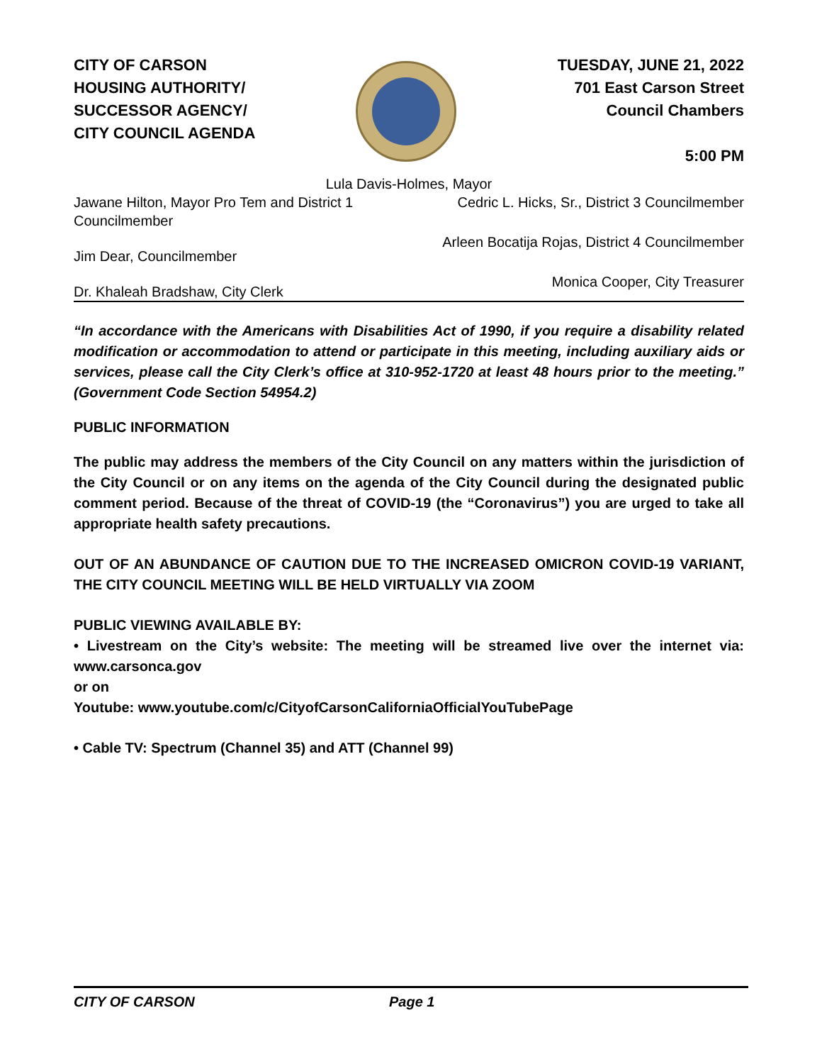CITY OF CARSON
HOUSING AUTHORITY/
SUCCESSOR AGENCY/
CITY COUNCIL AGENDA
TUESDAY, JUNE 21, 2022
701 East Carson Street
Council Chambers
5:00 PM
Lula Davis-Holmes, Mayor
Jawane Hilton, Mayor Pro Tem and District 1
Councilmember
Cedric L. Hicks, Sr., District 3 Councilmember
Jim Dear, Councilmember
Arleen Bocatija Rojas, District 4 Councilmember
Dr. Khaleah Bradshaw, City Clerk
Monica Cooper, City Treasurer
“In accordance with the Americans with Disabilities Act of 1990, if you require a disability related modification or accommodation to attend or participate in this meeting, including auxiliary aids or services, please call the City Clerk’s office at 310-952-1720 at least 48 hours prior to the meeting.” (Government Code Section 54954.2)
PUBLIC INFORMATION
The public may address the members of the City Council on any matters within the jurisdiction of the City Council or on any items on the agenda of the City Council during the designated public comment period. Because of the threat of COVID-19 (the “Coronavirus”) you are urged to take all appropriate health safety precautions.
OUT OF AN ABUNDANCE OF CAUTION DUE TO THE INCREASED OMICRON COVID-19 VARIANT, THE CITY COUNCIL MEETING WILL BE HELD VIRTUALLY VIA ZOOM
PUBLIC VIEWING AVAILABLE BY:
• Livestream on the City’s website: The meeting will be streamed live over the internet via: www.carsonca.gov
or on
Youtube: www.youtube.com/c/CityofCarsonCaliforniaOfficialYouTubePage
• Cable TV: Spectrum (Channel 35) and ATT (Channel 99)
CITY OF CARSON Page 1